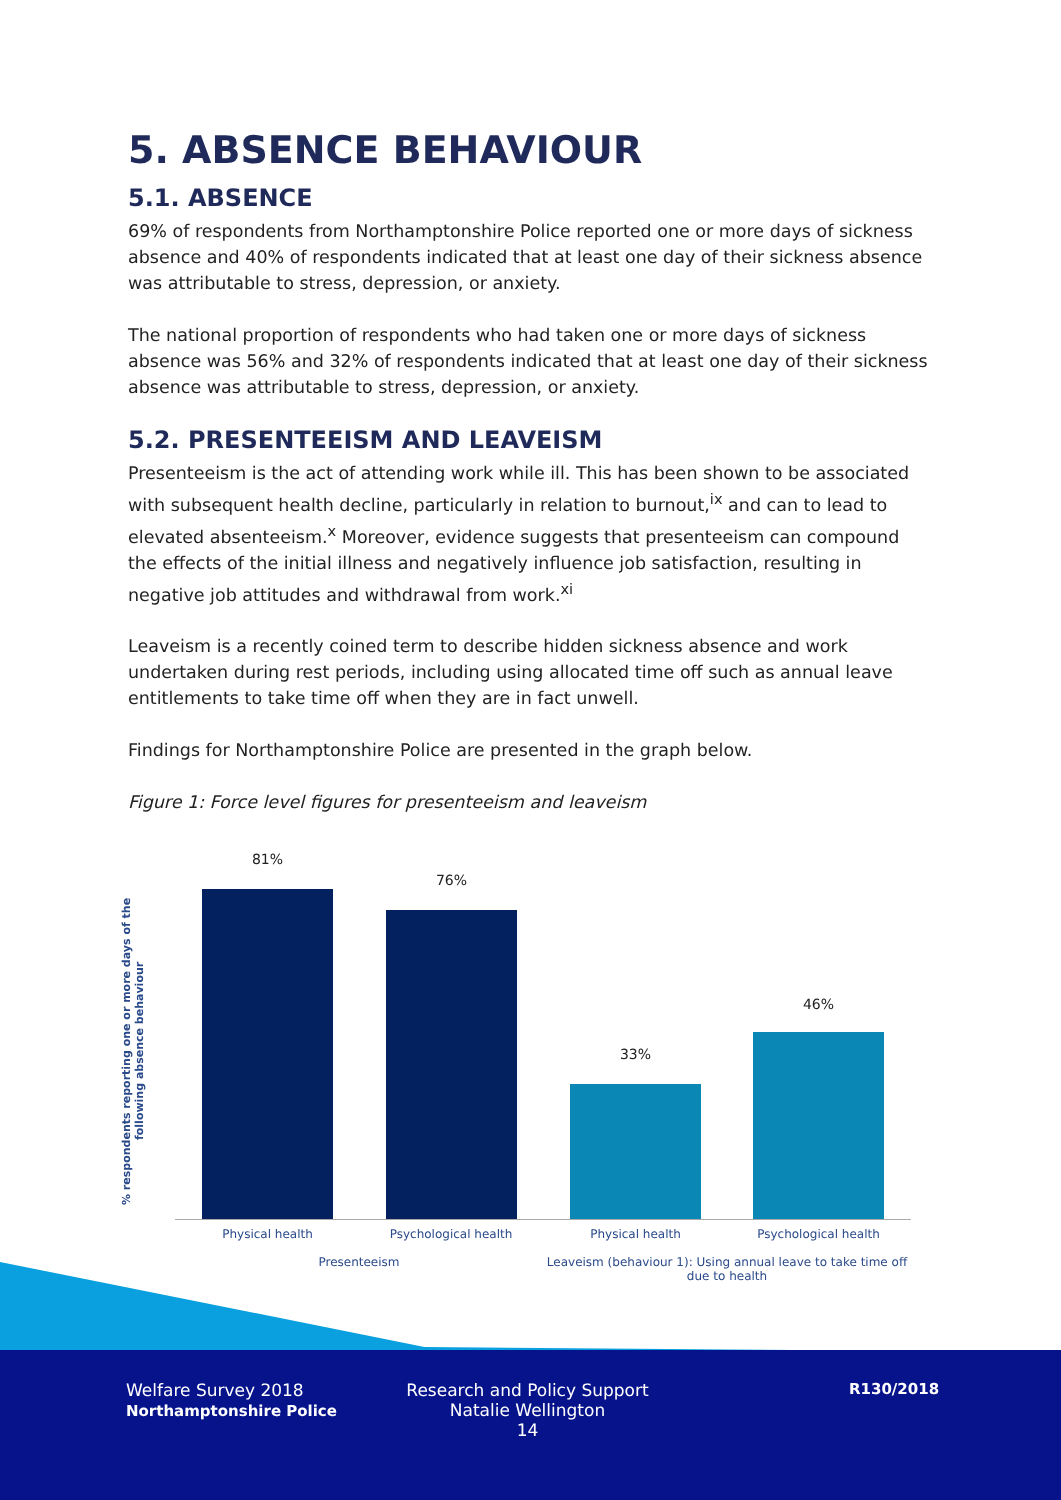5. ABSENCE BEHAVIOUR
5.1. ABSENCE
69% of respondents from Northamptonshire Police reported one or more days of sickness absence and 40% of respondents indicated that at least one day of their sickness absence was attributable to stress, depression, or anxiety.
The national proportion of respondents who had taken one or more days of sickness absence was 56% and 32% of respondents indicated that at least one day of their sickness absence was attributable to stress, depression, or anxiety.
5.2. PRESENTEEISM AND LEAVEISM
Presenteeism is the act of attending work while ill. This has been shown to be associated with subsequent health decline, particularly in relation to burnout,<sup>ix</sup> and can to lead to elevated absenteeism.<sup>x</sup> Moreover, evidence suggests that presenteeism can compound the effects of the initial illness and negatively influence job satisfaction, resulting in negative job attitudes and withdrawal from work.<sup>xi</sup>
Leaveism is a recently coined term to describe hidden sickness absence and work undertaken during rest periods, including using allocated time off such as annual leave entitlements to take time off when they are in fact unwell.
Findings for Northamptonshire Police are presented in the graph below.
Figure 1: Force level figures for presenteeism and leaveism
% respondents reporting one or more days of the following absence behaviour
81%
76%
33%
46%
Physical health
Psychological health
Physical health Psychological health
Presenteeism
Leaveism (behaviour 1): Using annual leave to take time off due to health
Welfare Survey 2018
Northamptonshire Police
Research and Policy Support
Natalie Wellington
14
R130/2018